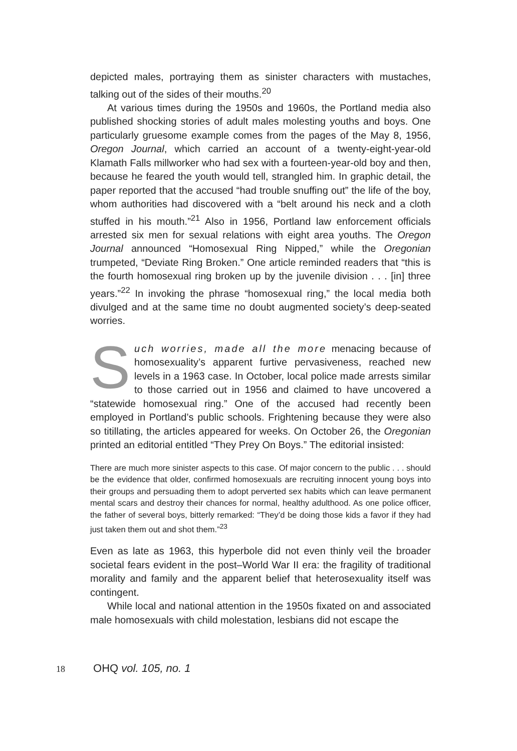depicted males, portraying them as sinister characters with mustaches, talking out of the sides of their mouths.<sup>20</sup>
At various times during the 1950s and 1960s, the Portland media also published shocking stories of adult males molesting youths and boys. One particularly gruesome example comes from the pages of the May 8, 1956, Oregon Journal, which carried an account of a twenty-eight-year-old Klamath Falls millworker who had sex with a fourteen-year-old boy and then, because he feared the youth would tell, strangled him. In graphic detail, the paper reported that the accused “had trouble snuffing out” the life of the boy, whom authorities had discovered with a “belt around his neck and a cloth stuffed in his mouth.”<sup>21</sup> Also in 1956, Portland law enforcement officials arrested six men for sexual relations with eight area youths. The Oregon Journal announced “Homosexual Ring Nipped,” while the Oregonian trumpeted, “Deviate Ring Broken.” One article reminded readers that “this is the fourth homosexual ring broken up by the juvenile division . . . [in] three years.”<sup>22</sup> In invoking the phrase “homosexual ring,” the local media both divulged and at the same time no doubt augmented society’s deep-seated worries.
Such worries, made all the more menacing because of homosexuality’s apparent furtive pervasiveness, reached new levels in a 1963 case. In October, local police made arrests similar to those carried out in 1956 and claimed to have uncovered a “statewide homosexual ring.” One of the accused had recently been employed in Portland’s public schools. Frightening because they were also so titillating, the articles appeared for weeks. On October 26, the Oregonian printed an editorial entitled “They Prey On Boys.” The editorial insisted:
There are much more sinister aspects to this case. Of major concern to the public . . . should be the evidence that older, confirmed homosexuals are recruiting innocent young boys into their groups and persuading them to adopt perverted sex habits which can leave permanent mental scars and destroy their chances for normal, healthy adulthood. As one police officer, the father of several boys, bitterly remarked: “They’d be doing those kids a favor if they had just taken them out and shot them.”<sup>23</sup>
Even as late as 1963, this hyperbole did not even thinly veil the broader societal fears evident in the post–World War II era: the fragility of traditional morality and family and the apparent belief that heterosexuality itself was contingent.
While local and national attention in the 1950s fixated on and associated male homosexuals with child molestation, lesbians did not escape the
18 OHQ vol. 105, no. 1